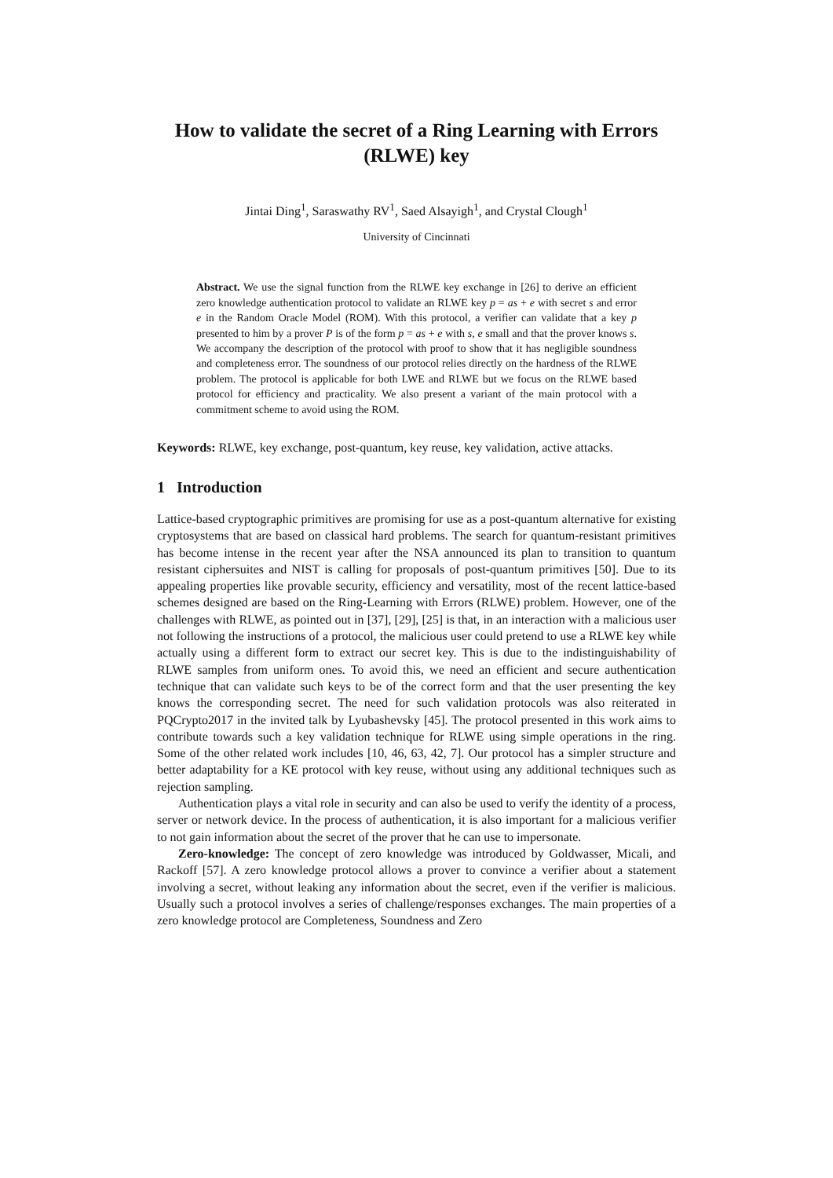How to validate the secret of a Ring Learning with Errors
(RLWE) key
Jintai Ding<sup>1</sup>, Saraswathy RV<sup>1</sup>, Saed Alsayigh<sup>1</sup>, and Crystal Clough<sup>1</sup>
University of Cincinnati
Abstract. We use the signal function from the RLWE key exchange in [26] to derive an efficient zero knowledge authentication protocol to validate an RLWE key p = as + e with secret s and error e in the Random Oracle Model (ROM). With this protocol, a verifier can validate that a key p presented to him by a prover P is of the form p = as + e with s, e small and that the prover knows s. We accompany the description of the protocol with proof to show that it has negligible soundness and completeness error. The soundness of our protocol relies directly on the hardness of the RLWE problem. The protocol is applicable for both LWE and RLWE but we focus on the RLWE based protocol for efficiency and practicality. We also present a variant of the main protocol with a commitment scheme to avoid using the ROM.
Keywords: RLWE, key exchange, post-quantum, key reuse, key validation, active attacks.
1 Introduction
Lattice-based cryptographic primitives are promising for use as a post-quantum alternative for existing cryptosystems that are based on classical hard problems. The search for quantum-resistant primitives has become intense in the recent year after the NSA announced its plan to transition to quantum resistant ciphersuites and NIST is calling for proposals of post-quantum primitives [50]. Due to its appealing properties like provable security, efficiency and versatility, most of the recent lattice-based schemes designed are based on the Ring-Learning with Errors (RLWE) problem. However, one of the challenges with RLWE, as pointed out in [37], [29], [25] is that, in an interaction with a malicious user not following the instructions of a protocol, the malicious user could pretend to use a RLWE key while actually using a different form to extract our secret key. This is due to the indistinguishability of RLWE samples from uniform ones. To avoid this, we need an efficient and secure authentication technique that can validate such keys to be of the correct form and that the user presenting the key knows the corresponding secret. The need for such validation protocols was also reiterated in PQCrypto2017 in the invited talk by Lyubashevsky [45]. The protocol presented in this work aims to contribute towards such a key validation technique for RLWE using simple operations in the ring. Some of the other related work includes [10, 46, 63, 42, 7]. Our protocol has a simpler structure and better adaptability for a KE protocol with key reuse, without using any additional techniques such as rejection sampling.
Authentication plays a vital role in security and can also be used to verify the identity of a process, server or network device. In the process of authentication, it is also important for a malicious verifier to not gain information about the secret of the prover that he can use to impersonate.
Zero-knowledge: The concept of zero knowledge was introduced by Goldwasser, Micali, and Rackoff [57]. A zero knowledge protocol allows a prover to convince a verifier about a statement involving a secret, without leaking any information about the secret, even if the verifier is malicious. Usually such a protocol involves a series of challenge/responses exchanges. The main properties of a zero knowledge protocol are Completeness, Soundness and Zero